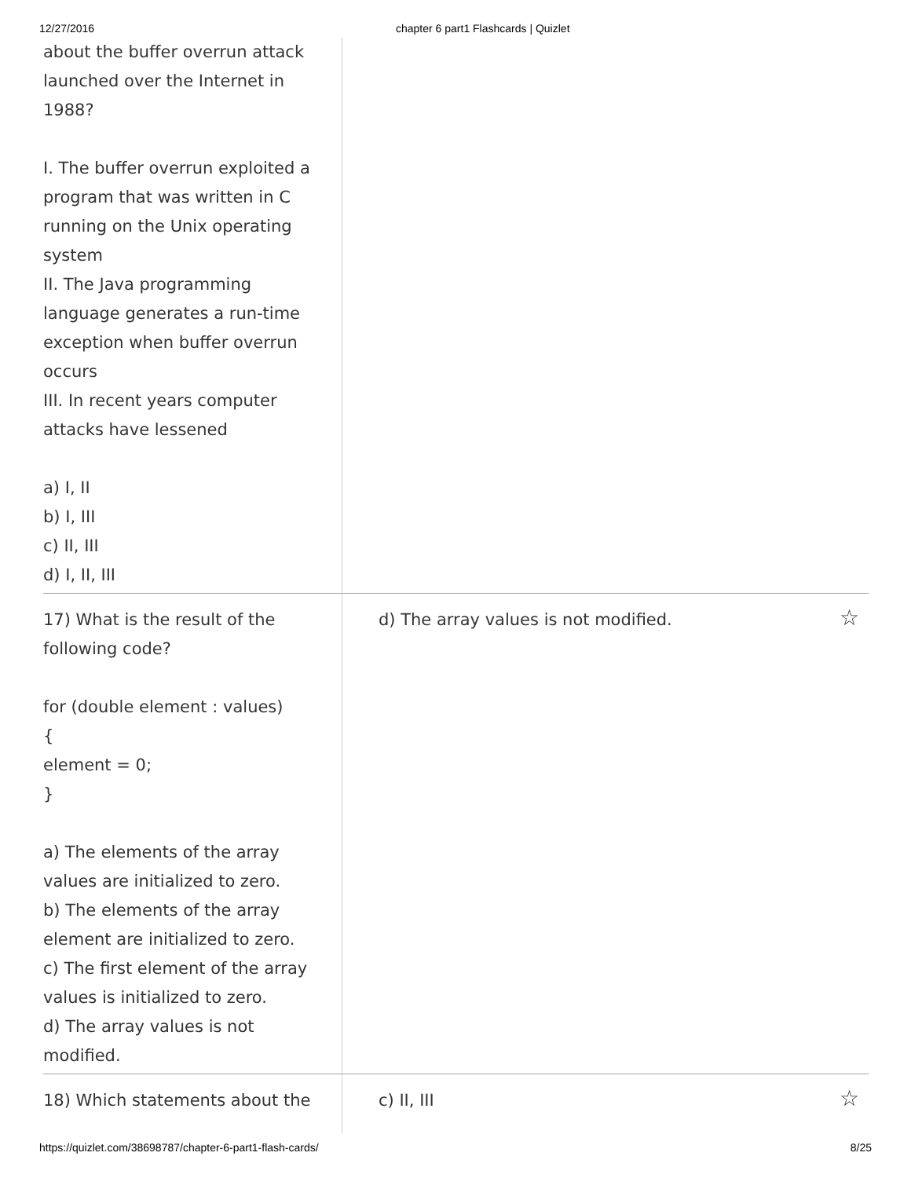12/27/2016 chapter 6 part1 Flashcards | Quizlet
| about the buffer overrun attack launched over the Internet in 1988? I. The buffer overrun exploited a program that was written in C running on the Unix operating system II. The Java programming language generates a run-time exception when buffer overrun occurs III. In recent years computer attacks have lessened a) I, II b) I, III c) II, III d) I, II, III | |
| 17) What is the result of the following code? for (double element : values) { element = 0; } a) The elements of the array values are initialized to zero. b) The elements of the array element are initialized to zero. c) The first element of the array values is initialized to zero. d) The array values is not modified. | d) The array values is not modified. ☆ |
| 18) Which statements about the | c) II, III ☆ |
https://quizlet.com/38698787/chapter-6-part1-flash-cards/ 8/25